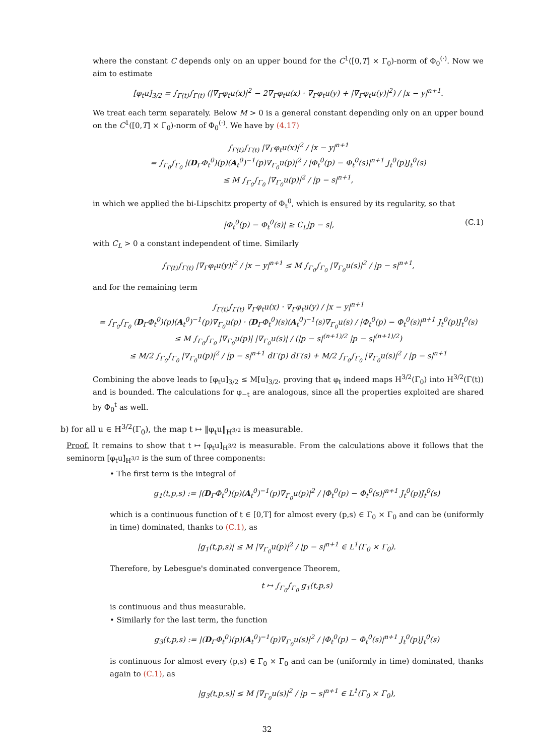where the constant C depends only on an upper bound for the C<sup>1</sup>([0,T] × Γ<sub>0</sub>)-norm of Φ<sub>0</sub><sup>(·)</sup>. Now we aim to estimate
[φ<sub>t</sub>u]<sub>3/2</sub> = ∫<sub>Γ(t)</sub>∫<sub>Γ(t)</sub> (|∇<sub>Γ</sub>φ<sub>t</sub>u(x)|<sup>2</sup> − 2∇<sub>Γ</sub>φ<sub>t</sub>u(x) · ∇<sub>Γ</sub>φ<sub>t</sub>u(y) + |∇<sub>Γ</sub>φ<sub>t</sub>u(y)|<sup>2</sup>) / |x − y|<sup>n+1</sup>.
We treat each term separately. Below M > 0 is a general constant depending only on an upper bound on the C<sup>1</sup>([0,T] × Γ<sub>0</sub>)-norm of Φ<sub>0</sub><sup>(·)</sup>. We have by (4.17)
∫<sub>Γ(t)</sub>∫<sub>Γ(t)</sub> |∇<sub>Γ</sub>φ<sub>t</sub>u(x)|<sup>2</sup> / |x − y|<sup>n+1</sup>
= ∫<sub>Γ<sub>0</sub></sub>∫<sub>Γ<sub>0</sub></sub> |(D<sub>Γ</sub>Φ<sub>t</sub><sup>0</sup>)(p)(A<sub>t</sub><sup>0</sup>)<sup>−1</sup>(p)∇<sub>Γ<sub>0</sub></sub>u(p)|<sup>2</sup> / |Φ<sub>t</sub><sup>0</sup>(p) − Φ<sub>t</sub><sup>0</sup>(s)|<sup>n+1</sup> J<sub>t</sub><sup>0</sup>(p)J<sub>t</sub><sup>0</sup>(s)
≤ M ∫<sub>Γ<sub>0</sub></sub>∫<sub>Γ<sub>0</sub></sub> |∇<sub>Γ<sub>0</sub></sub>u(p)|<sup>2</sup> / |p − s|<sup>n+1</sup>,
in which we applied the bi-Lipschitz property of Φ<sub>t</sub><sup>0</sup>, which is ensured by its regularity, so that
|Φ<sub>t</sub><sup>0</sup>(p) − Φ<sub>t</sub><sup>0</sup>(s)| ≥ C<sub>L</sub>|p − s|, (C.1)
with C<sub>L</sub> > 0 a constant independent of time. Similarly
∫<sub>Γ(t)</sub>∫<sub>Γ(t)</sub> |∇<sub>Γ</sub>φ<sub>t</sub>u(y)|<sup>2</sup> / |x − y|<sup>n+1</sup> ≤ M ∫<sub>Γ<sub>0</sub></sub>∫<sub>Γ<sub>0</sub></sub> |∇<sub>Γ<sub>0</sub></sub>u(s)|<sup>2</sup> / |p − s|<sup>n+1</sup>,
and for the remaining term
∫<sub>Γ(t)</sub>∫<sub>Γ(t)</sub> ∇<sub>Γ</sub>φ<sub>t</sub>u(x) · ∇<sub>Γ</sub>φ<sub>t</sub>u(y) / |x − y|<sup>n+1</sup>
= ∫<sub>Γ<sub>0</sub></sub>∫<sub>Γ<sub>0</sub></sub> (D<sub>Γ</sub>Φ<sub>t</sub><sup>0</sup>)(p)(A<sub>t</sub><sup>0</sup>)<sup>−1</sup>(p)∇<sub>Γ<sub>0</sub></sub>u(p) · (D<sub>Γ</sub>Φ<sub>t</sub><sup>0</sup>)(s)(A<sub>t</sub><sup>0</sup>)<sup>−1</sup>(s)∇<sub>Γ<sub>0</sub></sub>u(s) / |Φ<sub>t</sub><sup>0</sup>(p) − Φ<sub>t</sub><sup>0</sup>(s)|<sup>n+1</sup> J<sub>t</sub><sup>0</sup>(p)J<sub>t</sub><sup>0</sup>(s)
≤ M ∫<sub>Γ<sub>0</sub></sub>∫<sub>Γ<sub>0</sub></sub> |∇<sub>Γ<sub>0</sub></sub>u(p)| |∇<sub>Γ<sub>0</sub></sub>u(s)| / (|p − s|<sup>(n+1)/2</sup> |p − s|<sup>(n+1)/2</sup>)
≤ M/2 ∫<sub>Γ<sub>0</sub></sub>∫<sub>Γ<sub>0</sub></sub> |∇<sub>Γ<sub>0</sub></sub>u(p)|<sup>2</sup> / |p − s|<sup>n+1</sup> dΓ(p) dΓ(s) + M/2 ∫<sub>Γ<sub>0</sub></sub>∫<sub>Γ<sub>0</sub></sub> |∇<sub>Γ<sub>0</sub></sub>u(s)|<sup>2</sup> / |p − s|<sup>n+1</sup>
Combining the above leads to [φ<sub>t</sub>u]<sub>3/2</sub> ≤ M[u]<sub>3/2</sub>, proving that φ<sub>t</sub> indeed maps H<sup>3/2</sup>(Γ<sub>0</sub>) into H<sup>3/2</sup>(Γ(t)) and is bounded. The calculations for φ<sub>−t</sub> are analogous, since all the properties exploited are shared by Φ<sub>0</sub><sup>t</sup> as well.
b) for all u ∈ H<sup>3/2</sup>(Γ<sub>0</sub>), the map t ↦ ‖φ<sub>t</sub>u‖<sub>H<sup>3/2</sup></sub> is measurable.
Proof. It remains to show that t ↦ [φ<sub>t</sub>u]<sub>H<sup>3/2</sup></sub> is measurable. From the calculations above it follows that the seminorm [φ<sub>t</sub>u]<sub>H<sup>3/2</sup></sub> is the sum of three components:
• The first term is the integral of
g<sub>1</sub>(t,p,s) := |(D<sub>Γ</sub>Φ<sub>t</sub><sup>0</sup>)(p)(A<sub>t</sub><sup>0</sup>)<sup>−1</sup>(p)∇<sub>Γ<sub>0</sub></sub>u(p)|<sup>2</sup> / |Φ<sub>t</sub><sup>0</sup>(p) − Φ<sub>t</sub><sup>0</sup>(s)|<sup>n+1</sup> J<sub>t</sub><sup>0</sup>(p)J<sub>t</sub><sup>0</sup>(s)
which is a continuous function of t ∈ [0,T] for almost every (p,s) ∈ Γ<sub>0</sub> × Γ<sub>0</sub> and can be (uniformly in time) dominated, thanks to (C.1), as
|g<sub>1</sub>(t,p,s)| ≤ M |∇<sub>Γ<sub>0</sub></sub>u(p)|<sup>2</sup> / |p − s|<sup>n+1</sup> ∈ L<sup>1</sup>(Γ<sub>0</sub> × Γ<sub>0</sub>).
Therefore, by Lebesgue's dominated convergence Theorem,
t ↦ ∫<sub>Γ<sub>0</sub></sub>∫<sub>Γ<sub>0</sub></sub> g<sub>1</sub>(t,p,s)
is continuous and thus measurable.
• Similarly for the last term, the function
g<sub>3</sub>(t,p,s) := |(D<sub>Γ</sub>Φ<sub>t</sub><sup>0</sup>)(p)(A<sub>t</sub><sup>0</sup>)<sup>−1</sup>(p)∇<sub>Γ<sub>0</sub></sub>u(s)|<sup>2</sup> / |Φ<sub>t</sub><sup>0</sup>(p) − Φ<sub>t</sub><sup>0</sup>(s)|<sup>n+1</sup> J<sub>t</sub><sup>0</sup>(p)J<sub>t</sub><sup>0</sup>(s)
is continuous for almost every (p,s) ∈ Γ<sub>0</sub> × Γ<sub>0</sub> and can be (uniformly in time) dominated, thanks again to (C.1), as
|g<sub>3</sub>(t,p,s)| ≤ M |∇<sub>Γ<sub>0</sub></sub>u(s)|<sup>2</sup> / |p − s|<sup>n+1</sup> ∈ L<sup>1</sup>(Γ<sub>0</sub> × Γ<sub>0</sub>),
32